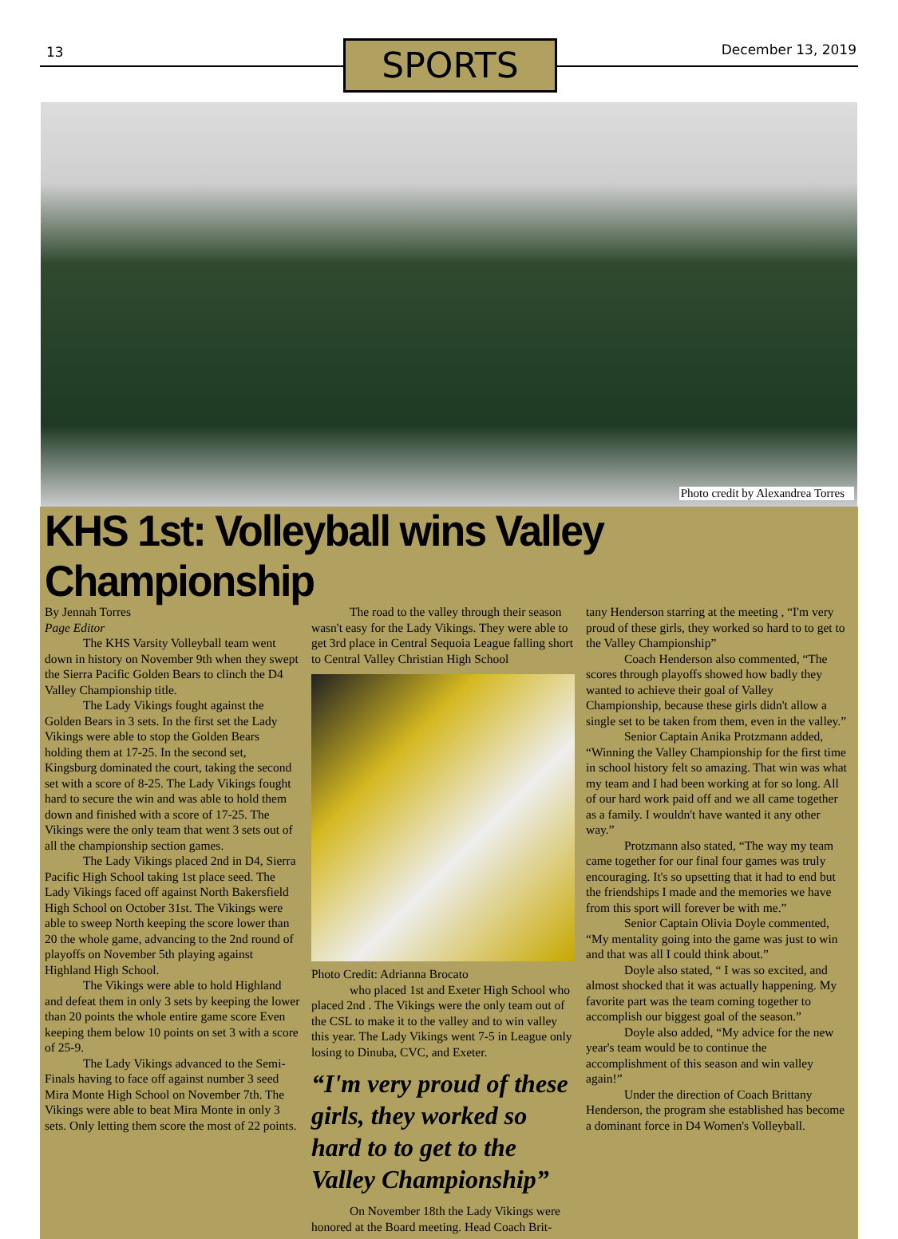13 SPORTS December 13, 2019
Photo credit by Alexandrea Torres
KHS 1st: Volleyball wins Valley Championship
By Jennah Torres
Page Editor
The KHS Varsity Volleyball team went down in history on November 9th when they swept the Sierra Pacific Golden Bears to clinch the D4 Valley Championship title.
The Lady Vikings fought against the Golden Bears in 3 sets. In the first set the Lady Vikings were able to stop the Golden Bears holding them at 17-25. In the second set, Kingsburg dominated the court, taking the second set with a score of 8-25. The Lady Vikings fought hard to secure the win and was able to hold them down and finished with a score of 17-25. The Vikings were the only team that went 3 sets out of all the championship section games.
The Lady Vikings placed 2nd in D4, Sierra Pacific High School taking 1st place seed. The Lady Vikings faced off against North Bakersfield High School on October 31st. The Vikings were able to sweep North keeping the score lower than 20 the whole game, advancing to the 2nd round of playoffs on November 5th playing against Highland High School.
The Vikings were able to hold Highland and defeat them in only 3 sets by keeping the lower than 20 points the whole entire game score Even keeping them below 10 points on set 3 with a score of 25-9.
The Lady Vikings advanced to the Semi- Finals having to face off against number 3 seed Mira Monte High School on November 7th. The Vikings were able to beat Mira Monte in only 3 sets. Only letting them score the most of 22 points.
The road to the valley through their season wasn't easy for the Lady Vikings. They were able to get 3rd place in Central Sequoia League falling short to Central Valley Christian High School
Photo Credit: Adrianna Brocato
who placed 1st and Exeter High School who placed 2nd . The Vikings were the only team out of the CSL to make it to the valley and to win valley this year. The Lady Vikings went 7-5 in League only losing to Dinuba, CVC, and Exeter.
“I'm very proud of these girls, they worked so hard to to get to the Valley Championship”
On November 18th the Lady Vikings were honored at the Board meeting. Head Coach Brit-
tany Henderson starring at the meeting , “I'm very proud of these girls, they worked so hard to to get to the Valley Championship”
Coach Henderson also commented, “The scores through playoffs showed how badly they wanted to achieve their goal of Valley Championship, because these girls didn't allow a single set to be taken from them, even in the valley.”
Senior Captain Anika Protzmann added, “Winning the Valley Championship for the first time in school history felt so amazing. That win was what my team and I had been working at for so long. All of our hard work paid off and we all came together as a family. I wouldn't have wanted it any other way.”
Protzmann also stated, “The way my team came together for our final four games was truly encouraging. It's so upsetting that it had to end but the friendships I made and the memories we have from this sport will forever be with me.”
Senior Captain Olivia Doyle commented, “My mentality going into the game was just to win and that was all I could think about.”
Doyle also stated, “ I was so excited, and almost shocked that it was actually happening. My favorite part was the team coming together to accomplish our biggest goal of the season.”
Doyle also added, “My advice for the new year's team would be to continue the accomplishment of this season and win valley again!”
Under the direction of Coach Brittany Henderson, the program she established has become a dominant force in D4 Women's Volleyball.